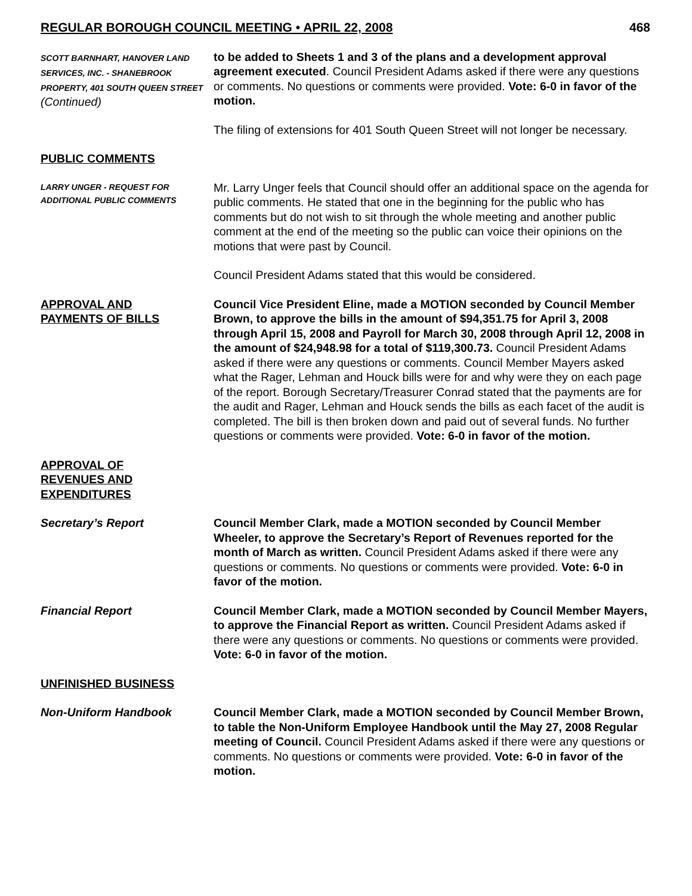REGULAR BOROUGH COUNCIL MEETING • APRIL 22, 2008 468
SCOTT BARNHART, HANOVER LAND SERVICES, INC. - SHANEBROOK PROPERTY, 401 SOUTH QUEEN STREET
(Continued)
to be added to Sheets 1 and 3 of the plans and a development approval agreement executed. Council President Adams asked if there were any questions or comments. No questions or comments were provided. Vote: 6-0 in favor of the motion.
The filing of extensions for 401 South Queen Street will not longer be necessary.
PUBLIC COMMENTS
LARRY UNGER - REQUEST FOR ADDITIONAL PUBLIC COMMENTS
Mr. Larry Unger feels that Council should offer an additional space on the agenda for public comments. He stated that one in the beginning for the public who has comments but do not wish to sit through the whole meeting and another public comment at the end of the meeting so the public can voice their opinions on the motions that were past by Council.
Council President Adams stated that this would be considered.
APPROVAL AND
PAYMENTS OF BILLS
Council Vice President Eline, made a MOTION seconded by Council Member Brown, to approve the bills in the amount of $94,351.75 for April 3, 2008 through April 15, 2008 and Payroll for March 30, 2008 through April 12, 2008 in the amount of $24,948.98 for a total of $119,300.73. Council President Adams asked if there were any questions or comments. Council Member Mayers asked what the Rager, Lehman and Houck bills were for and why were they on each page of the report. Borough Secretary/Treasurer Conrad stated that the payments are for the audit and Rager, Lehman and Houck sends the bills as each facet of the audit is completed. The bill is then broken down and paid out of several funds. No further questions or comments were provided. Vote: 6-0 in favor of the motion.
APPROVAL OF
REVENUES AND
EXPENDITURES
Secretary’s Report Council Member Clark, made a MOTION seconded by Council Member Wheeler, to approve the Secretary’s Report of Revenues reported for the month of March as written. Council President Adams asked if there were any questions or comments. No questions or comments were provided. Vote: 6-0 in favor of the motion.
Financial Report Council Member Clark, made a MOTION seconded by Council Member Mayers, to approve the Financial Report as written. Council President Adams asked if there were any questions or comments. No questions or comments were provided. Vote: 6-0 in favor of the motion.
UNFINISHED BUSINESS
Non-Uniform Handbook Council Member Clark, made a MOTION seconded by Council Member Brown, to table the Non-Uniform Employee Handbook until the May 27, 2008 Regular meeting of Council. Council President Adams asked if there were any questions or comments. No questions or comments were provided. Vote: 6-0 in favor of the motion.